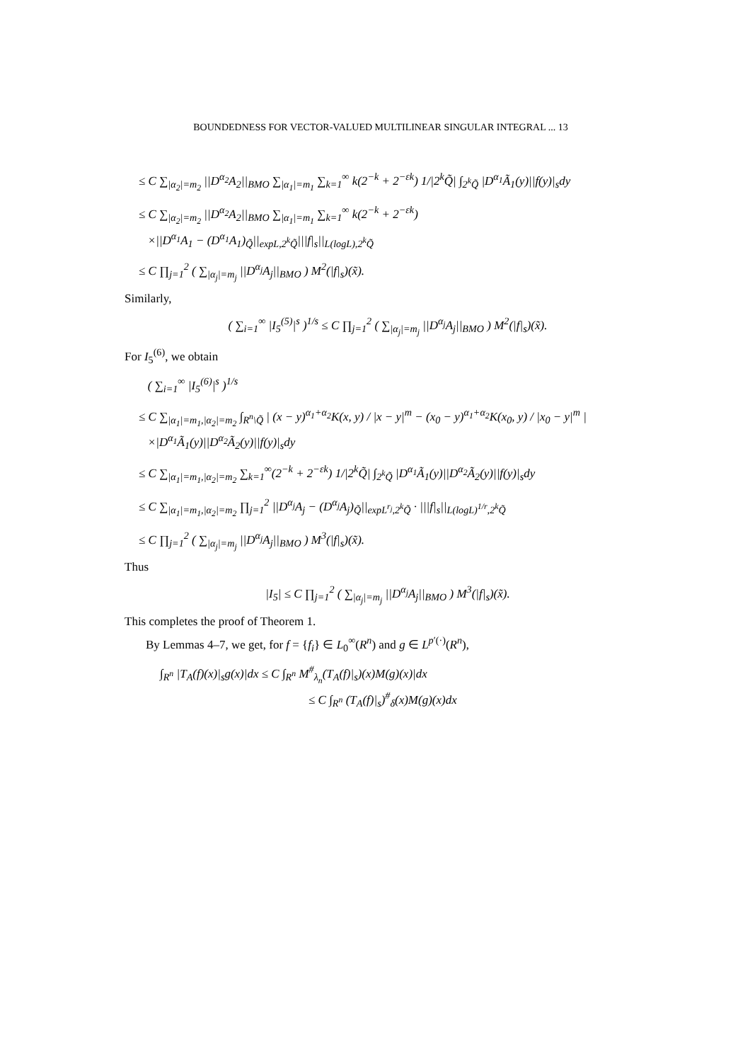BOUNDEDNESS FOR VECTOR-VALUED MULTILINEAR SINGULAR INTEGRAL ... 13
≤ C ∑<sub>|α<sub>2</sub>|=m<sub>2</sub></sub> ||D<sup>α<sub>2</sub></sup>A<sub>2</sub>||<sub>BMO</sub> ∑<sub>|α<sub>1</sub>|=m<sub>1</sub></sub> ∑<sub>k=1</sub><sup>∞</sup> k(2<sup>−k</sup> + 2<sup>−εk</sup>) 1/|2<sup>k</sup>Q̃| ∫<sub>2<sup>k</sup>Q̃</sub> |D<sup>α<sub>1</sub></sup>Ã<sub>1</sub>(y)||f(y)|<sub>s</sub>dy
≤ C ∑<sub>|α<sub>2</sub>|=m<sub>2</sub></sub> ||D<sup>α<sub>2</sub></sup>A<sub>2</sub>||<sub>BMO</sub> ∑<sub>|α<sub>1</sub>|=m<sub>1</sub></sub> ∑<sub>k=1</sub><sup>∞</sup> k(2<sup>−k</sup> + 2<sup>−εk</sup>)
×||D<sup>α<sub>1</sub></sup>A<sub>1</sub> − (D<sup>α<sub>1</sub></sup>A<sub>1</sub>)<sub>Q̃</sub>||<sub>expL,2<sup>k</sup>Q̃</sub>|||f|<sub>s</sub>||<sub>L(logL),2<sup>k</sup>Q̃</sub>
≤ C ∏<sub>j=1</sub><sup>2</sup> ( ∑<sub>|α<sub>j</sub>|=m<sub>j</sub></sub> ||D<sup>α<sub>j</sub></sup>A<sub>j</sub>||<sub>BMO</sub> ) M<sup>2</sup>(|f|<sub>s</sub>)(x̃).
Similarly,
( ∑<sub>i=1</sub><sup>∞</sup> |I<sub>5</sub><sup>(5)</sup>|<sup>s</sup> )<sup>1/s</sup> ≤ C ∏<sub>j=1</sub><sup>2</sup> ( ∑<sub>|α<sub>j</sub>|=m<sub>j</sub></sub> ||D<sup>α<sub>j</sub></sup>A<sub>j</sub>||<sub>BMO</sub> ) M<sup>2</sup>(|f|<sub>s</sub>)(x̃).
For I<sub>5</sub><sup>(6)</sup>, we obtain
( ∑<sub>i=1</sub><sup>∞</sup> |I<sub>5</sub><sup>(6)</sup>|<sup>s</sup> )<sup>1/s</sup>
≤ C ∑<sub>|α<sub>1</sub>|=m<sub>1</sub>,|α<sub>2</sub>|=m<sub>2</sub></sub> ∫<sub>R<sup>n</sup>\Q̃</sub> | (x − y)<sup>α<sub>1</sub>+α<sub>2</sub></sup>K(x, y) / |x − y|<sup>m</sup> − (x<sub>0</sub> − y)<sup>α<sub>1</sub>+α<sub>2</sub></sup>K(x<sub>0</sub>, y) / |x<sub>0</sub> − y|<sup>m</sup> |
×|D<sup>α<sub>1</sub></sup>Ã<sub>1</sub>(y)||D<sup>α<sub>2</sub></sup>Ã<sub>2</sub>(y)||f(y)|<sub>s</sub>dy
≤ C ∑<sub>|α<sub>1</sub>|=m<sub>1</sub>,|α<sub>2</sub>|=m<sub>2</sub></sub> ∑<sub>k=1</sub><sup>∞</sup>(2<sup>−k</sup> + 2<sup>−εk</sup>) 1/|2<sup>k</sup>Q̃| ∫<sub>2<sup>k</sup>Q̃</sub> |D<sup>α<sub>1</sub></sup>Ã<sub>1</sub>(y)||D<sup>α<sub>2</sub></sup>Ã<sub>2</sub>(y)||f(y)|<sub>s</sub>dy
≤ C ∑<sub>|α<sub>1</sub>|=m<sub>1</sub>,|α<sub>2</sub>|=m<sub>2</sub></sub> ∏<sub>j=1</sub><sup>2</sup> ||D<sup>α<sub>j</sub></sup>A<sub>j</sub> − (D<sup>α<sub>j</sub></sup>A<sub>j</sub>)<sub>Q̃</sub>||<sub>expL<sup>r<sub>j</sub></sup>,2<sup>k</sup>Q̃</sub> · |||f|<sub>s</sub>||<sub>L(logL)<sup>1/r</sup>,2<sup>k</sup>Q̃</sub>
≤ C ∏<sub>j=1</sub><sup>2</sup> ( ∑<sub>|α<sub>j</sub>|=m<sub>j</sub></sub> ||D<sup>α<sub>j</sub></sup>A<sub>j</sub>||<sub>BMO</sub> ) M<sup>3</sup>(|f|<sub>s</sub>)(x̃).
Thus
|I<sub>5</sub>| ≤ C ∏<sub>j=1</sub><sup>2</sup> ( ∑<sub>|α<sub>j</sub>|=m<sub>j</sub></sub> ||D<sup>α<sub>j</sub></sup>A<sub>j</sub>||<sub>BMO</sub> ) M<sup>3</sup>(|f|<sub>s</sub>)(x̃).
This completes the proof of Theorem 1.
By Lemmas 4–7, we get, for f = {f<sub>i</sub>} ∈ L<sub>0</sub><sup>∞</sup>(R<sup>n</sup>) and g ∈ L<sup>p′(·)</sup>(R<sup>n</sup>),
∫<sub>R<sup>n</sup></sub> |T<sub>A</sub>(f)(x)|<sub>s</sub>g(x)|dx ≤ C ∫<sub>R<sup>n</sup></sub> M<sup>#</sup><sub>λ<sub>n</sub></sub>(T<sub>A</sub>(f)|<sub>s</sub>)(x)M(g)(x)|dx
≤ C ∫<sub>R<sup>n</sup></sub> (T<sub>A</sub>(f)|<sub>s</sub>)<sup>#</sup><sub>δ</sub>(x)M(g)(x)dx